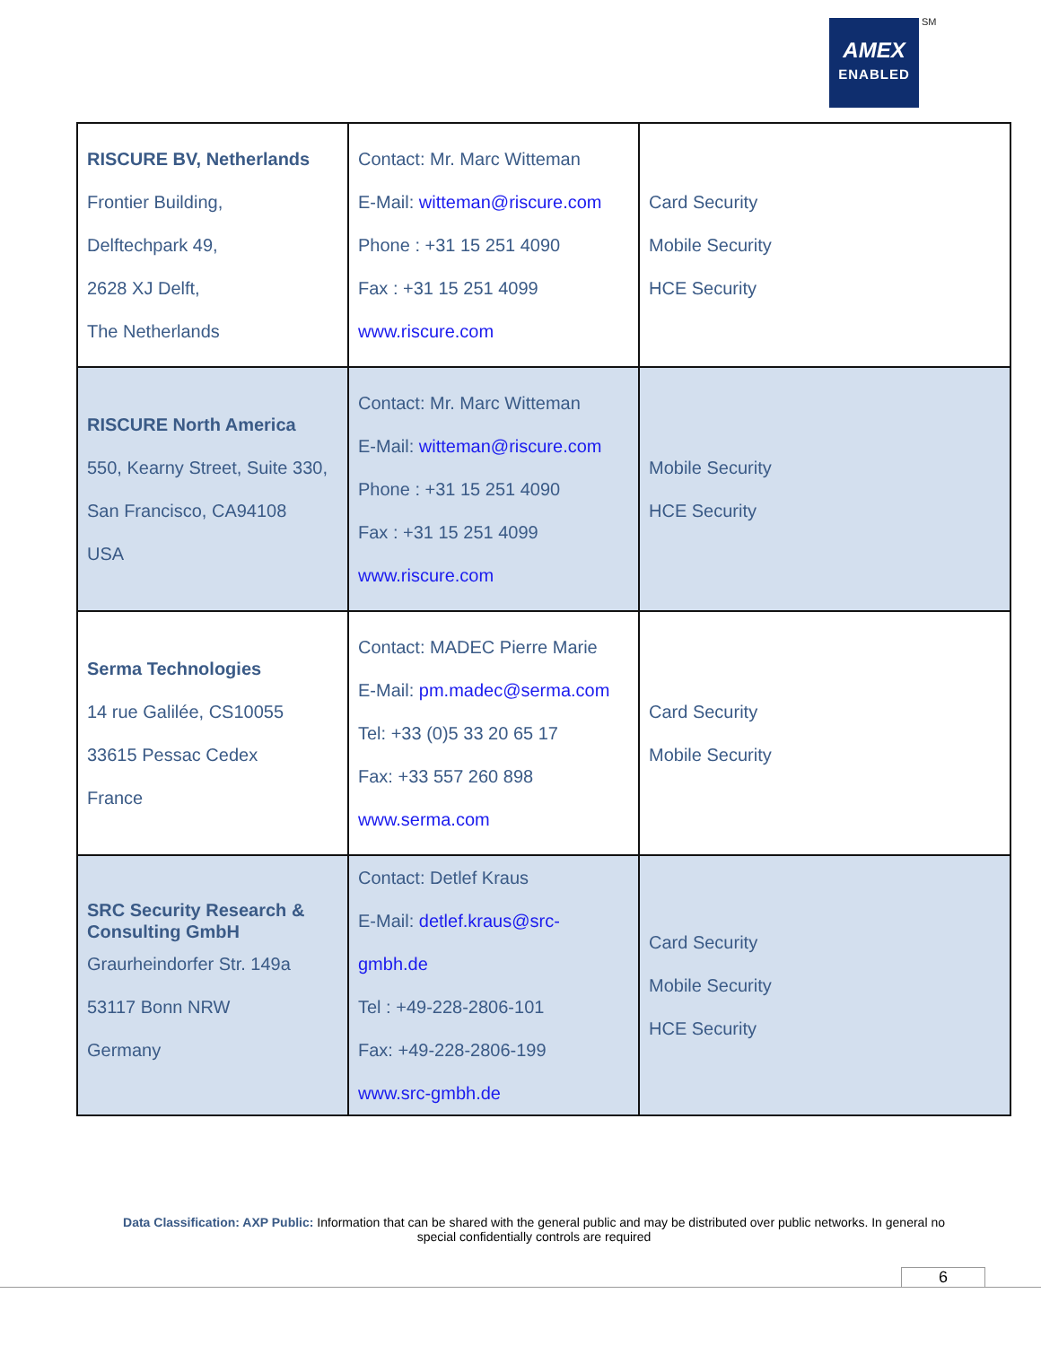AMEX
ENABLED
SM
| RISCURE BV, Netherlands Frontier Building, Delftechpark 49, 2628 XJ Delft, The Netherlands | Contact: Mr. Marc Witteman E-Mail: witteman@riscure.com Phone : +31 15 251 4090 Fax : +31 15 251 4099 www.riscure.com | Card Security Mobile Security HCE Security |
| RISCURE North America 550, Kearny Street, Suite 330, San Francisco, CA94108 USA | Contact: Mr. Marc Witteman E-Mail: witteman@riscure.com Phone : +31 15 251 4090 Fax : +31 15 251 4099 www.riscure.com | Mobile Security HCE Security |
| Serma Technologies 14 rue Galilée, CS10055 33615 Pessac Cedex France | Contact: MADEC Pierre Marie E-Mail: pm.madec@serma.com Tel: +33 (0)5 33 20 65 17 Fax: +33 557 260 898 www.serma.com | Card Security Mobile Security |
| SRC Security Research & Consulting GmbH Graurheindorfer Str. 149a 53117 Bonn NRW Germany | Contact: Detlef Kraus E-Mail: detlef.kraus@src-gmbh.de Tel : +49-228-2806-101 Fax: +49-228-2806-199 www.src-gmbh.de | Card Security Mobile Security HCE Security |
Data Classification: AXP Public: Information that can be shared with the general public and may be distributed over public networks. In general no special confidentially controls are required
6